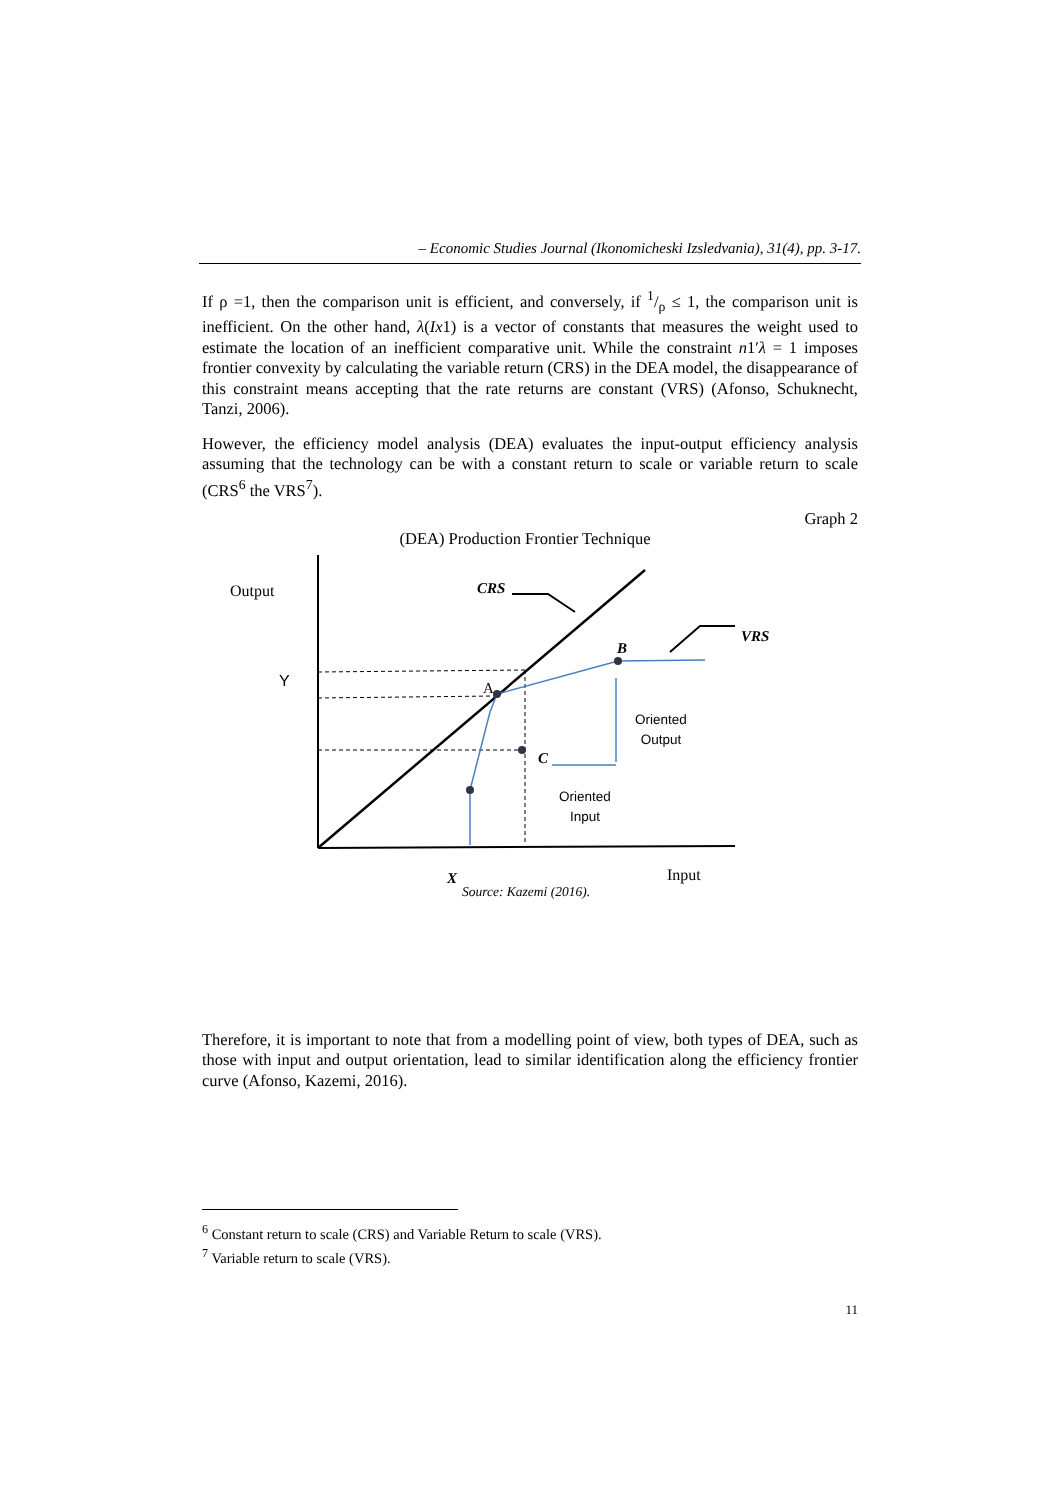– Economic Studies Journal (Ikonomicheski Izsledvania), 31(4), pp. 3-17.
If ρ =1, then the comparison unit is efficient, and conversely, if 1/ρ ≤ 1, the comparison unit is inefficient. On the other hand, λ(Ix1) is a vector of constants that measures the weight used to estimate the location of an inefficient comparative unit. While the constraint n1′λ = 1 imposes frontier convexity by calculating the variable return (CRS) in the DEA model, the disappearance of this constraint means accepting that the rate returns are constant (VRS) (Afonso, Schuknecht, Tanzi, 2006).
However, the efficiency model analysis (DEA) evaluates the input-output efficiency analysis assuming that the technology can be with a constant return to scale or variable return to scale (CRS<sup>6</sup> the VRS<sup>7</sup>).
Graph 2
(DEA) Production Frontier Technique
Output
Y
CRS
VRS
B
A
C
Oriented
Output
Oriented
Input
X Input
Source: Kazemi (2016).
Therefore, it is important to note that from a modelling point of view, both types of DEA, such as those with input and output orientation, lead to similar identification along the efficiency frontier curve (Afonso, Kazemi, 2016).
<sup>6</sup> Constant return to scale (CRS) and Variable Return to scale (VRS).
<sup>7</sup> Variable return to scale (VRS).
11